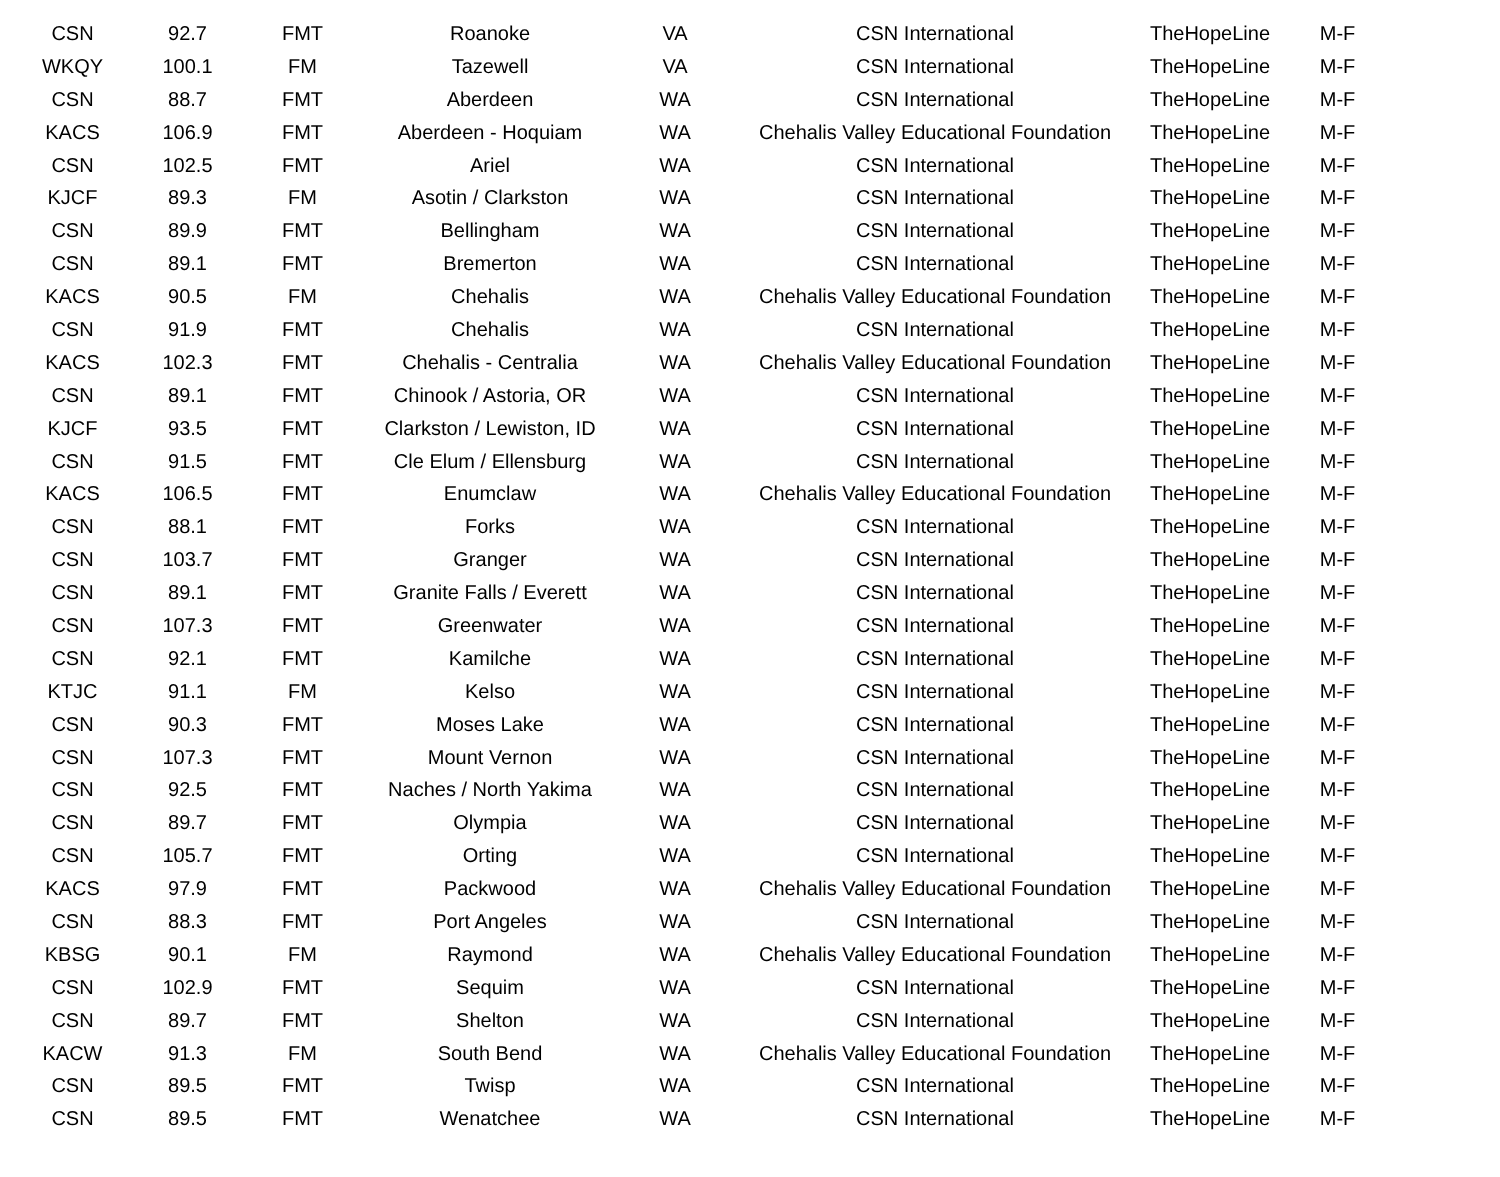| CSN | 92.7 | FMT | Roanoke | VA | CSN International | TheHopeLine | M-F |
| WKQY | 100.1 | FM | Tazewell | VA | CSN International | TheHopeLine | M-F |
| CSN | 88.7 | FMT | Aberdeen | WA | CSN International | TheHopeLine | M-F |
| KACS | 106.9 | FMT | Aberdeen - Hoquiam | WA | Chehalis Valley Educational Foundation | TheHopeLine | M-F |
| CSN | 102.5 | FMT | Ariel | WA | CSN International | TheHopeLine | M-F |
| KJCF | 89.3 | FM | Asotin / Clarkston | WA | CSN International | TheHopeLine | M-F |
| CSN | 89.9 | FMT | Bellingham | WA | CSN International | TheHopeLine | M-F |
| CSN | 89.1 | FMT | Bremerton | WA | CSN International | TheHopeLine | M-F |
| KACS | 90.5 | FM | Chehalis | WA | Chehalis Valley Educational Foundation | TheHopeLine | M-F |
| CSN | 91.9 | FMT | Chehalis | WA | CSN International | TheHopeLine | M-F |
| KACS | 102.3 | FMT | Chehalis - Centralia | WA | Chehalis Valley Educational Foundation | TheHopeLine | M-F |
| CSN | 89.1 | FMT | Chinook / Astoria, OR | WA | CSN International | TheHopeLine | M-F |
| KJCF | 93.5 | FMT | Clarkston / Lewiston, ID | WA | CSN International | TheHopeLine | M-F |
| CSN | 91.5 | FMT | Cle Elum / Ellensburg | WA | CSN International | TheHopeLine | M-F |
| KACS | 106.5 | FMT | Enumclaw | WA | Chehalis Valley Educational Foundation | TheHopeLine | M-F |
| CSN | 88.1 | FMT | Forks | WA | CSN International | TheHopeLine | M-F |
| CSN | 103.7 | FMT | Granger | WA | CSN International | TheHopeLine | M-F |
| CSN | 89.1 | FMT | Granite Falls / Everett | WA | CSN International | TheHopeLine | M-F |
| CSN | 107.3 | FMT | Greenwater | WA | CSN International | TheHopeLine | M-F |
| CSN | 92.1 | FMT | Kamilche | WA | CSN International | TheHopeLine | M-F |
| KTJC | 91.1 | FM | Kelso | WA | CSN International | TheHopeLine | M-F |
| CSN | 90.3 | FMT | Moses Lake | WA | CSN International | TheHopeLine | M-F |
| CSN | 107.3 | FMT | Mount Vernon | WA | CSN International | TheHopeLine | M-F |
| CSN | 92.5 | FMT | Naches / North Yakima | WA | CSN International | TheHopeLine | M-F |
| CSN | 89.7 | FMT | Olympia | WA | CSN International | TheHopeLine | M-F |
| CSN | 105.7 | FMT | Orting | WA | CSN International | TheHopeLine | M-F |
| KACS | 97.9 | FMT | Packwood | WA | Chehalis Valley Educational Foundation | TheHopeLine | M-F |
| CSN | 88.3 | FMT | Port Angeles | WA | CSN International | TheHopeLine | M-F |
| KBSG | 90.1 | FM | Raymond | WA | Chehalis Valley Educational Foundation | TheHopeLine | M-F |
| CSN | 102.9 | FMT | Sequim | WA | CSN International | TheHopeLine | M-F |
| CSN | 89.7 | FMT | Shelton | WA | CSN International | TheHopeLine | M-F |
| KACW | 91.3 | FM | South Bend | WA | Chehalis Valley Educational Foundation | TheHopeLine | M-F |
| CSN | 89.5 | FMT | Twisp | WA | CSN International | TheHopeLine | M-F |
| CSN | 89.5 | FMT | Wenatchee | WA | CSN International | TheHopeLine | M-F |